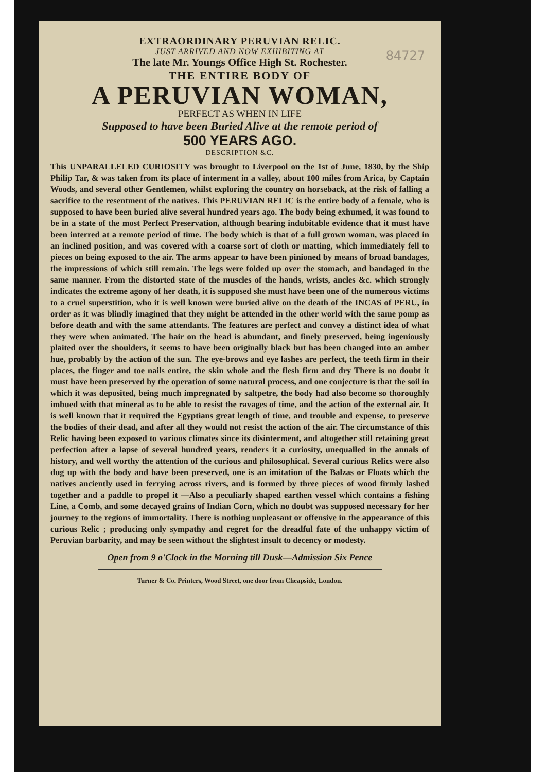84727
EXTRAORDINARY PERUVIAN RELIC.
JUST ARRIVED AND NOW EXHIBITING AT
The late Mr. Youngs Office High St. Rochester.
THE ENTIRE BODY OF
A PERUVIAN WOMAN,
PERFECT AS WHEN IN LIFE
Supposed to have been Buried Alive at the remote period of
500 YEARS AGO.
DESCRIPTION &C.
This UNPARALLELED CURIOSITY was brought to Liverpool on the 1st of June, 1830, by the Ship Philip Tar, & was taken from its place of interment in a valley, about 100 miles from Arica, by Captain Woods, and several other Gentlemen, whilst exploring the country on horseback, at the risk of falling a sacrifice to the resentment of the natives. This PERUVIAN RELIC is the entire body of a female, who is supposed to have been buried alive several hundred years ago. The body being exhumed, it was found to be in a state of the most Perfect Preservation, although bearing indubitable evidence that it must have been interred at a remote period of time. The body which is that of a full grown woman, was placed in an inclined position, and was covered with a coarse sort of cloth or matting, which immediately fell to pieces on being exposed to the air. The arms appear to have been pinioned by means of broad bandages, the impressions of which still remain. The legs were folded up over the stomach, and bandaged in the same manner. From the distorted state of the muscles of the hands, wrists, ancles &c. which strongly indicates the extreme agony of her death, it is supposed she must have been one of the numerous victims to a cruel superstition, who it is well known were buried alive on the death of the INCAS of PERU, in order as it was blindly imagined that they might be attended in the other world with the same pomp as before death and with the same attendants. The features are perfect and convey a distinct idea of what they were when animated. The hair on the head is abundant, and finely preserved, being ingeniously plaited over the shoulders, it seems to have been originally black but has been changed into an amber hue, probably by the action of the sun. The eye-brows and eye lashes are perfect, the teeth firm in their places, the finger and toe nails entire, the skin whole and the flesh firm and dry There is no doubt it must have been preserved by the operation of some natural process, and one conjecture is that the soil in which it was deposited, being much impregnated by saltpetre, the body had also become so thoroughly imbued with that mineral as to be able to resist the ravages of time, and the action of the external air. It is well known that it required the Egyptians great length of time, and trouble and expense, to preserve the bodies of their dead, and after all they would not resist the action of the air. The circumstance of this Relic having been exposed to various climates since its disinterment, and altogether still retaining great perfection after a lapse of several hundred years, renders it a curiosity, unequalled in the annals of history, and well worthy the attention of the curious and philosophical. Several curious Relics were also dug up with the body and have been preserved, one is an imitation of the Balzas or Floats which the natives anciently used in ferrying across rivers, and is formed by three pieces of wood firmly lashed together and a paddle to propel it —Also a peculiarly shaped earthen vessel which contains a fishing Line, a Comb, and some decayed grains of Indian Corn, which no doubt was supposed necessary for her journey to the regions of immortality. There is nothing unpleasant or offensive in the appearance of this curious Relic ; producing only sympathy and regret for the dreadful fate of the unhappy victim of Peruvian barbarity, and may be seen without the slightest insult to decency or modesty.
Open from 9 o'Clock in the Morning till Dusk—Admission Six Pence
Turner & Co. Printers, Wood Street, one door from Cheapside, London.